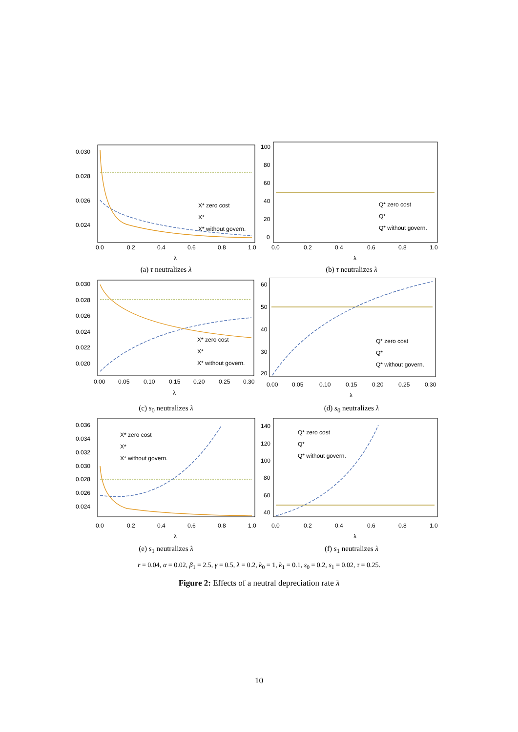0.030
0.028
0.026
0.024
X* zero cost
X*
X* without govern.
0.0
0.2
0.4
0.6
0.8
1.0
λ
(a) τ neutralizes λ
100
80
60
40
20
0
Q* zero cost
Q*
Q* without govern.
0.0
0.2
0.4
0.6
0.8
1.0
λ
(b) τ neutralizes λ
0.030
0.028
0.026
0.024
0.022
0.020
X* zero cost
X*
X* without govern.
0.00
0.05
0.10
0.15
0.20
0.25
0.30
λ
(c) s<sub>0</sub> neutralizes λ
60
50
40
30
20
Q* zero cost
Q*
Q* without govern.
0.00
0.05
0.10
0.15
0.20
0.25
0.30
λ
(d) s<sub>0</sub> neutralizes λ
0.036
0.034
0.032
0.030
0.028
0.026
0.024
X* zero cost
X*
X* without govern.
0.0
0.2
0.4
0.6
0.8
1.0
λ
(e) s<sub>1</sub> neutralizes λ
140
120
100
80
60
40
Q* zero cost
Q*
Q* without govern.
0.0
0.2
0.4
0.6
0.8
1.0
λ
(f) s<sub>1</sub> neutralizes λ
r = 0.04, α = 0.02, β<sub>1</sub> = 2.5, γ = 0.5, λ = 0.2, k<sub>0</sub> = 1, k<sub>1</sub> = 0.1, s<sub>0</sub> = 0.2, s<sub>1</sub> = 0.02, τ = 0.25.
Figure 2: Effects of a neutral depreciation rate λ
10